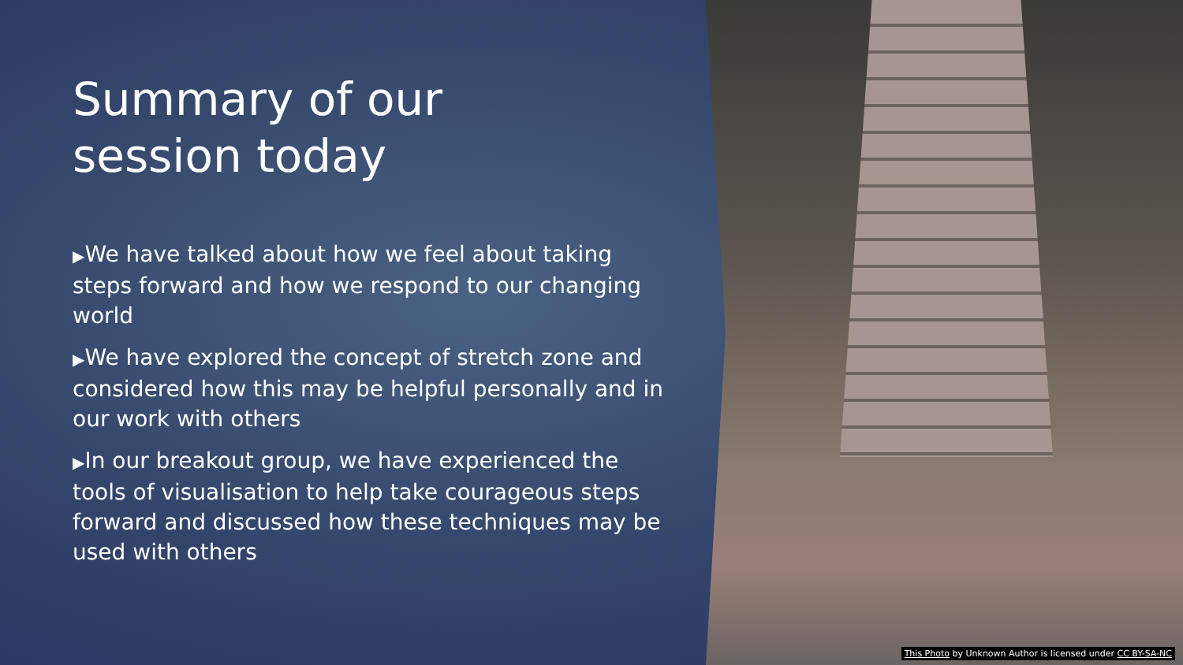Summary of our
session today
▶We have talked about how we feel about taking steps forward and how we respond to our changing world
▶We have explored the concept of stretch zone and considered how this may be helpful personally and in our work with others
▶In our breakout group, we have experienced the tools of visualisation to help take courageous steps forward and discussed how these techniques may be used with others
This Photo by Unknown Author is licensed under CC BY-SA-NC